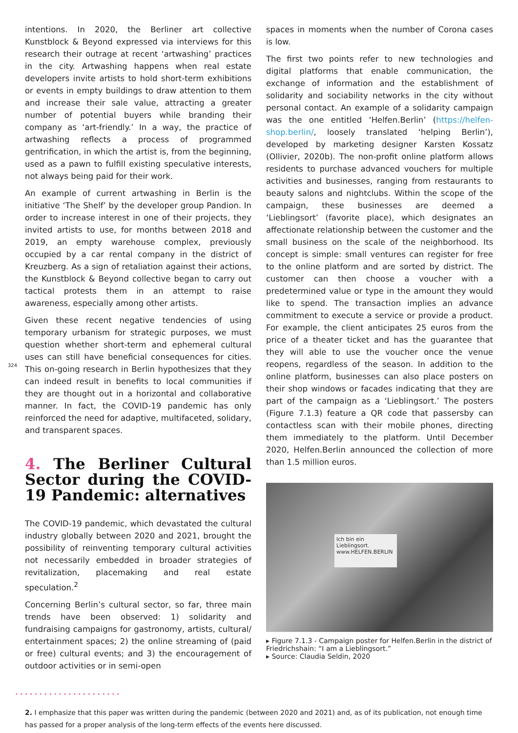intentions. In 2020, the Berliner art collective Kunstblock & Beyond expressed via interviews for this research their outrage at recent ‘artwashing’ practices in the city. Artwashing happens when real estate developers invite artists to hold short-term exhibitions or events in empty buildings to draw attention to them and increase their sale value, attracting a greater number of potential buyers while branding their company as ‘art-friendly.’ In a way, the practice of artwashing reflects a process of programmed gentrification, in which the artist is, from the beginning, used as a pawn to fulfill existing speculative interests, not always being paid for their work.
An example of current artwashing in Berlin is the initiative ‘The Shelf’ by the developer group Pandion. In order to increase interest in one of their projects, they invited artists to use, for months between 2018 and 2019, an empty warehouse complex, previously occupied by a car rental company in the district of Kreuzberg. As a sign of retaliation against their actions, the Kunstblock & Beyond collective began to carry out tactical protests them in an attempt to raise awareness, especially among other artists.
Given these recent negative tendencies of using temporary urbanism for strategic purposes, we must question whether short-term and ephemeral cultural uses can still have beneficial consequences for cities. This on-going research in Berlin hypothesizes that they can indeed result in benefits to local communities if they are thought out in a horizontal and collaborative manner. In fact, the COVID-19 pandemic has only reinforced the need for adaptive, multifaceted, solidary, and transparent spaces.
4. The Berliner Cultural Sector during the COVID-19 Pandemic: alternatives
The COVID-19 pandemic, which devastated the cultural industry globally between 2020 and 2021, brought the possibility of reinventing temporary cultural activities not necessarily embedded in broader strategies of revitalization, placemaking and real estate speculation.<sup>2</sup>
Concerning Berlin’s cultural sector, so far, three main trends have been observed: 1) solidarity and fundraising campaigns for gastronomy, artists, cultural/ entertainment spaces; 2) the online streaming of (paid or free) cultural events; and 3) the encouragement of outdoor activities or in semi-open
spaces in moments when the number of Corona cases is low.
The first two points refer to new technologies and digital platforms that enable communication, the exchange of information and the establishment of solidarity and sociability networks in the city without personal contact. An example of a solidarity campaign was the one entitled ‘Helfen.Berlin’ (https://helfen-shop.berlin/, loosely translated ‘helping Berlin’), developed by marketing designer Karsten Kossatz (Ollivier, 2020b). The non-profit online platform allows residents to purchase advanced vouchers for multiple activities and businesses, ranging from restaurants to beauty salons and nightclubs. Within the scope of the campaign, these businesses are deemed a ‘Lieblingsort’ (favorite place), which designates an affectionate relationship between the customer and the small business on the scale of the neighborhood. Its concept is simple: small ventures can register for free to the online platform and are sorted by district. The customer can then choose a voucher with a predetermined value or type in the amount they would like to spend. The transaction implies an advance commitment to execute a service or provide a product. For example, the client anticipates 25 euros from the price of a theater ticket and has the guarantee that they will able to use the voucher once the venue reopens, regardless of the season. In addition to the online platform, businesses can also place posters on their shop windows or facades indicating that they are part of the campaign as a ‘Lieblingsort.’ The posters (Figure 7.1.3) feature a QR code that passersby can contactless scan with their mobile phones, directing them immediately to the platform. Until December 2020, Helfen.Berlin announced the collection of more than 1.5 million euros.
Ich bin ein
Lieblingsort.
www.HELFEN.BERLIN
▸ Figure 7.1.3 - Campaign poster for Helfen.Berlin in the district of Friedrichshain: “I am a Lieblingsort.”
▸ Source: Claudia Seldin, 2020
324
••••••••••••••••••••••
2. I emphasize that this paper was written during the pandemic (between 2020 and 2021) and, as of its publication, not enough time has passed for a proper analysis of the long-term effects of the events here discussed.